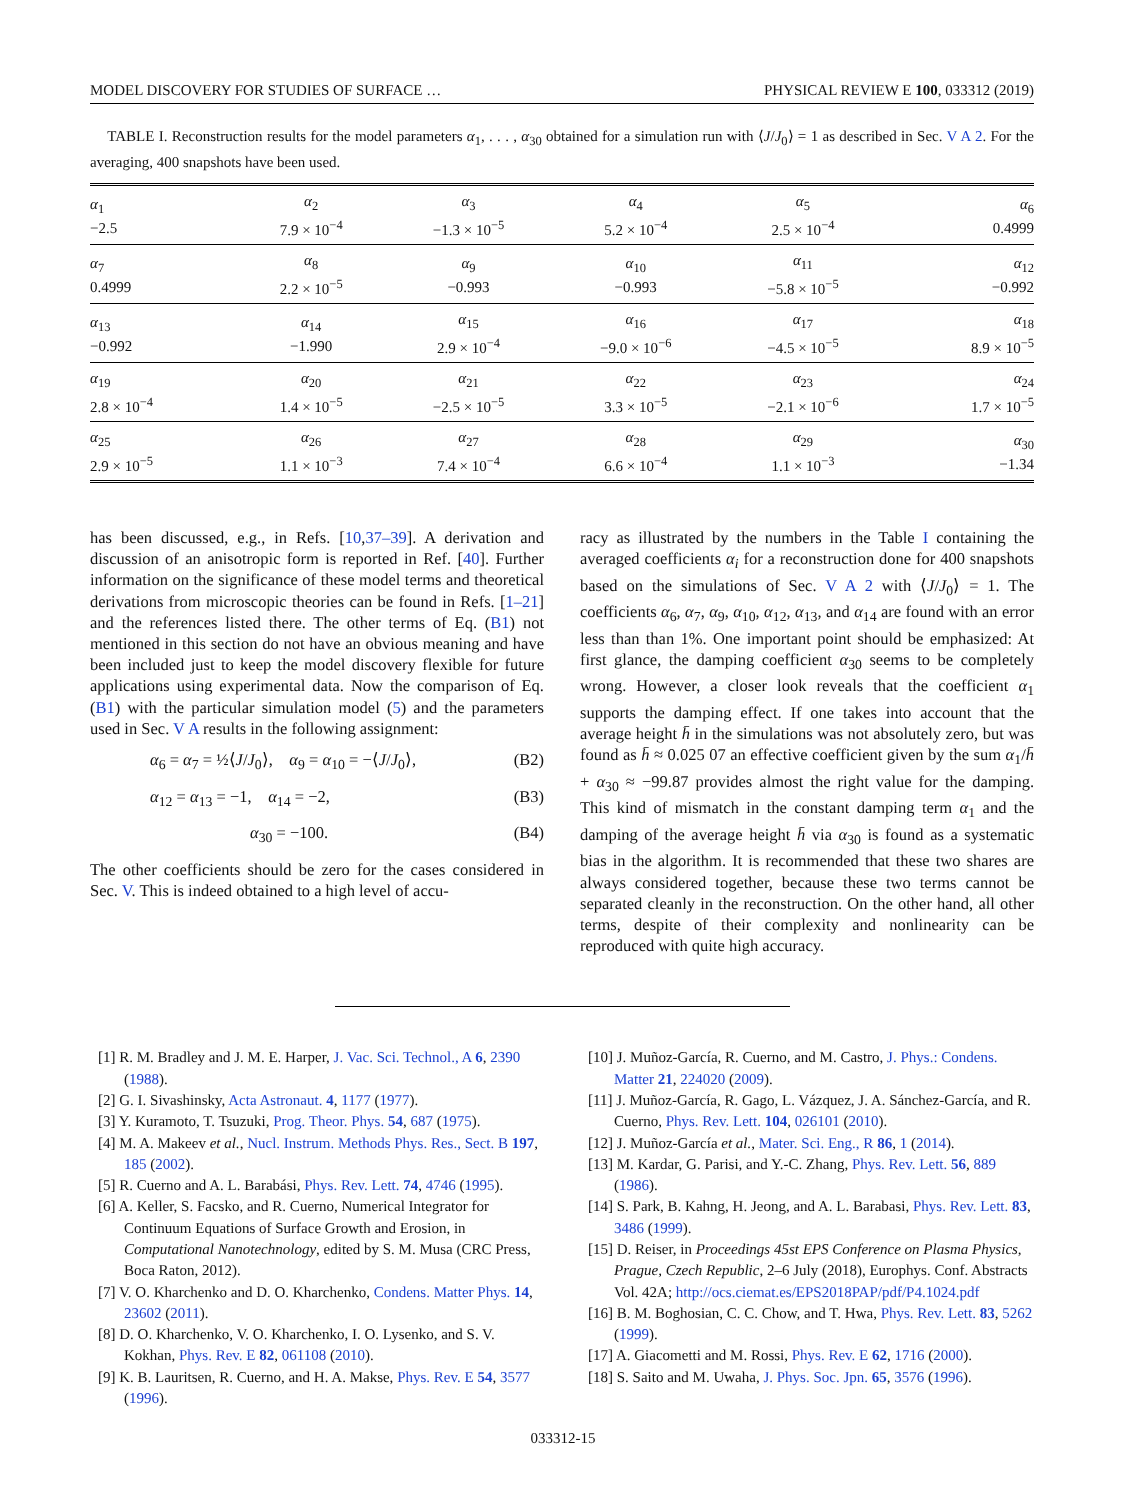MODEL DISCOVERY FOR STUDIES OF SURFACE … PHYSICAL REVIEW E 100, 033312 (2019)
TABLE I. Reconstruction results for the model parameters α<sub>1</sub>, . . . , α<sub>30</sub> obtained for a simulation run with ⟨J/J<sub>0</sub>⟩ = 1 as described in Sec. V A 2. For the averaging, 400 snapshots have been used.
| α<sub>1</sub> −2.5 | α<sub>2</sub> 7.9 × 10<sup>−4</sup> | α<sub>3</sub> −1.3 × 10<sup>−5</sup> | α<sub>4</sub> 5.2 × 10<sup>−4</sup> | α<sub>5</sub> 2.5 × 10<sup>−4</sup> | α<sub>6</sub> 0.4999 |
| α<sub>7</sub> 0.4999 | α<sub>8</sub> 2.2 × 10<sup>−5</sup> | α<sub>9</sub> −0.993 | α<sub>10</sub> −0.993 | α<sub>11</sub> −5.8 × 10<sup>−5</sup> | α<sub>12</sub> −0.992 |
| α<sub>13</sub> −0.992 | α<sub>14</sub> −1.990 | α<sub>15</sub> 2.9 × 10<sup>−4</sup> | α<sub>16</sub> −9.0 × 10<sup>−6</sup> | α<sub>17</sub> −4.5 × 10<sup>−5</sup> | α<sub>18</sub> 8.9 × 10<sup>−5</sup> |
| α<sub>19</sub> 2.8 × 10<sup>−4</sup> | α<sub>20</sub> 1.4 × 10<sup>−5</sup> | α<sub>21</sub> −2.5 × 10<sup>−5</sup> | α<sub>22</sub> 3.3 × 10<sup>−5</sup> | α<sub>23</sub> −2.1 × 10<sup>−6</sup> | α<sub>24</sub> 1.7 × 10<sup>−5</sup> |
| α<sub>25</sub> 2.9 × 10<sup>−5</sup> | α<sub>26</sub> 1.1 × 10<sup>−3</sup> | α<sub>27</sub> 7.4 × 10<sup>−4</sup> | α<sub>28</sub> 6.6 × 10<sup>−4</sup> | α<sub>29</sub> 1.1 × 10<sup>−3</sup> | α<sub>30</sub> −1.34 |
has been discussed, e.g., in Refs. [10,37–39]. A derivation and discussion of an anisotropic form is reported in Ref. [40]. Further information on the significance of these model terms and theoretical derivations from microscopic theories can be found in Refs. [1–21] and the references listed there. The other terms of Eq. (B1) not mentioned in this section do not have an obvious meaning and have been included just to keep the model discovery flexible for future applications using experimental data. Now the comparison of Eq. (B1) with the particular simulation model (5) and the parameters used in Sec. V A results in the following assignment:
α<sub>6</sub> = α<sub>7</sub> = ½⟨J/J<sub>0</sub>⟩, α<sub>9</sub> = α<sub>10</sub> = −⟨J/J<sub>0</sub>⟩, (B2)
α<sub>12</sub> = α<sub>13</sub> = −1, α<sub>14</sub> = −2, (B3)
α<sub>30</sub> = −100. (B4)
The other coefficients should be zero for the cases considered in Sec. V. This is indeed obtained to a high level of accu-
racy as illustrated by the numbers in the Table I containing the averaged coefficients α<sub>i</sub> for a reconstruction done for 400 snapshots based on the simulations of Sec. V A 2 with ⟨J/J<sub>0</sub>⟩ = 1. The coefficients α<sub>6</sub>, α<sub>7</sub>, α<sub>9</sub>, α<sub>10</sub>, α<sub>12</sub>, α<sub>13</sub>, and α<sub>14</sub> are found with an error less than than 1%. One important point should be emphasized: At first glance, the damping coefficient α<sub>30</sub> seems to be completely wrong. However, a closer look reveals that the coefficient α<sub>1</sub> supports the damping effect. If one takes into account that the average height h̄ in the simulations was not absolutely zero, but was found as h̄ ≈ 0.025 07 an effective coefficient given by the sum α<sub>1</sub>/h̄ + α<sub>30</sub> ≈ −99.87 provides almost the right value for the damping. This kind of mismatch in the constant damping term α<sub>1</sub> and the damping of the average height h̄ via α<sub>30</sub> is found as a systematic bias in the algorithm. It is recommended that these two shares are always considered together, because these two terms cannot be separated cleanly in the reconstruction. On the other hand, all other terms, despite of their complexity and nonlinearity can be reproduced with quite high accuracy.
[1] R. M. Bradley and J. M. E. Harper, J. Vac. Sci. Technol., A 6, 2390 (1988).
[2] G. I. Sivashinsky, Acta Astronaut. 4, 1177 (1977).
[3] Y. Kuramoto, T. Tsuzuki, Prog. Theor. Phys. 54, 687 (1975).
[4] M. A. Makeev et al., Nucl. Instrum. Methods Phys. Res., Sect. B 197, 185 (2002).
[5] R. Cuerno and A. L. Barabási, Phys. Rev. Lett. 74, 4746 (1995).
[6] A. Keller, S. Facsko, and R. Cuerno, Numerical Integrator for Continuum Equations of Surface Growth and Erosion, in Computational Nanotechnology, edited by S. M. Musa (CRC Press, Boca Raton, 2012).
[7] V. O. Kharchenko and D. O. Kharchenko, Condens. Matter Phys. 14, 23602 (2011).
[8] D. O. Kharchenko, V. O. Kharchenko, I. O. Lysenko, and S. V. Kokhan, Phys. Rev. E 82, 061108 (2010).
[9] K. B. Lauritsen, R. Cuerno, and H. A. Makse, Phys. Rev. E 54, 3577 (1996).
[10] J. Muñoz-García, R. Cuerno, and M. Castro, J. Phys.: Condens. Matter 21, 224020 (2009).
[11] J. Muñoz-García, R. Gago, L. Vázquez, J. A. Sánchez-García, and R. Cuerno, Phys. Rev. Lett. 104, 026101 (2010).
[12] J. Muñoz-García et al., Mater. Sci. Eng., R 86, 1 (2014).
[13] M. Kardar, G. Parisi, and Y.-C. Zhang, Phys. Rev. Lett. 56, 889 (1986).
[14] S. Park, B. Kahng, H. Jeong, and A. L. Barabasi, Phys. Rev. Lett. 83, 3486 (1999).
[15] D. Reiser, in Proceedings 45st EPS Conference on Plasma Physics, Prague, Czech Republic, 2–6 July (2018), Europhys. Conf. Abstracts Vol. 42A; http://ocs.ciemat.es/EPS2018PAP/pdf/P4.1024.pdf
[16] B. M. Boghosian, C. C. Chow, and T. Hwa, Phys. Rev. Lett. 83, 5262 (1999).
[17] A. Giacometti and M. Rossi, Phys. Rev. E 62, 1716 (2000).
[18] S. Saito and M. Uwaha, J. Phys. Soc. Jpn. 65, 3576 (1996).
033312-15